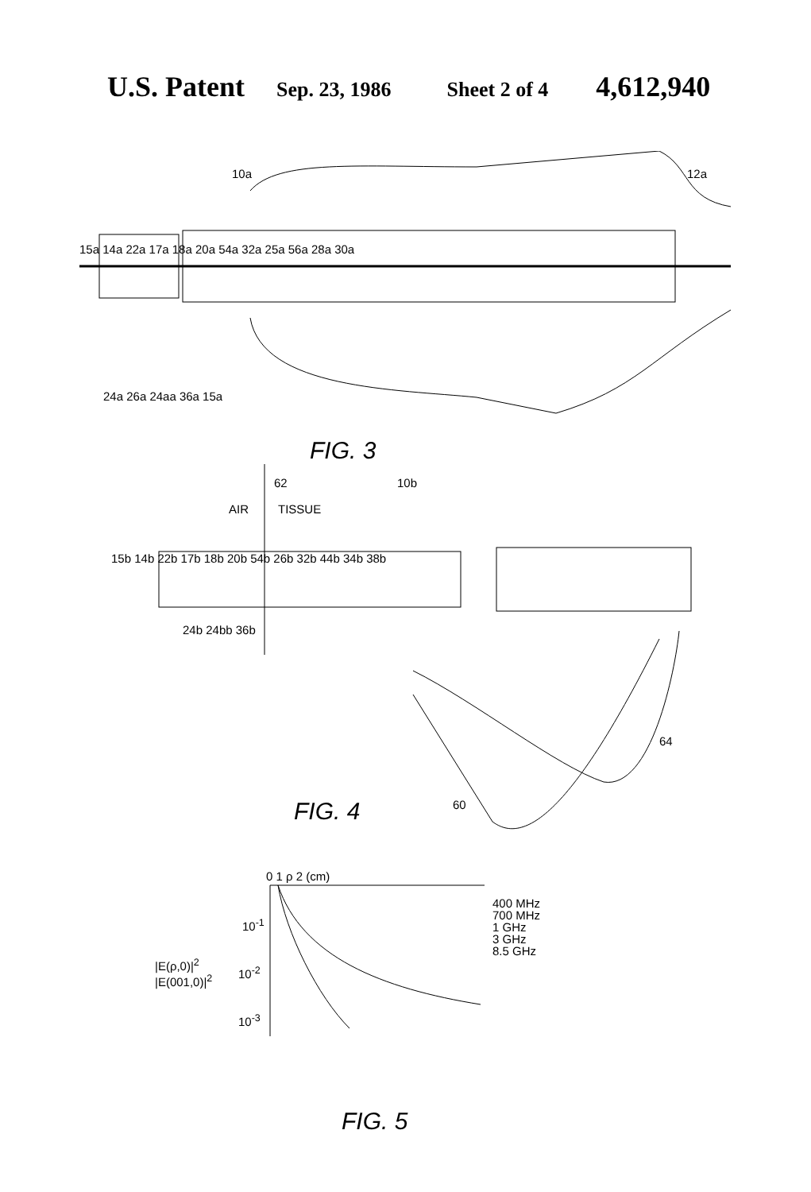U.S. Patent
Sep. 23, 1986 Sheet 2 of 4
4,612,940
10a 12a
15a 14a 22a 17a 18a 20a 54a 32a 25a 56a 28a 30a
24a 26a 24aa 36a 15a
FIG. 3
62 10b
AIR TISSUE
15b 14b 22b 17b 18b 20b 54b 26b 32b 44b 34b 38b
24b 24bb 36b
64
60
FIG. 4
0 1 ρ 2 (cm)
400 MHz
700 MHz
1 GHz
3 GHz
8.5 GHz
10<sup>-1</sup>
|E(ρ,0)|<sup>2</sup>
|E(001,0)|<sup>2</sup>
10<sup>-2</sup>
10<sup>-3</sup>
FIG. 5